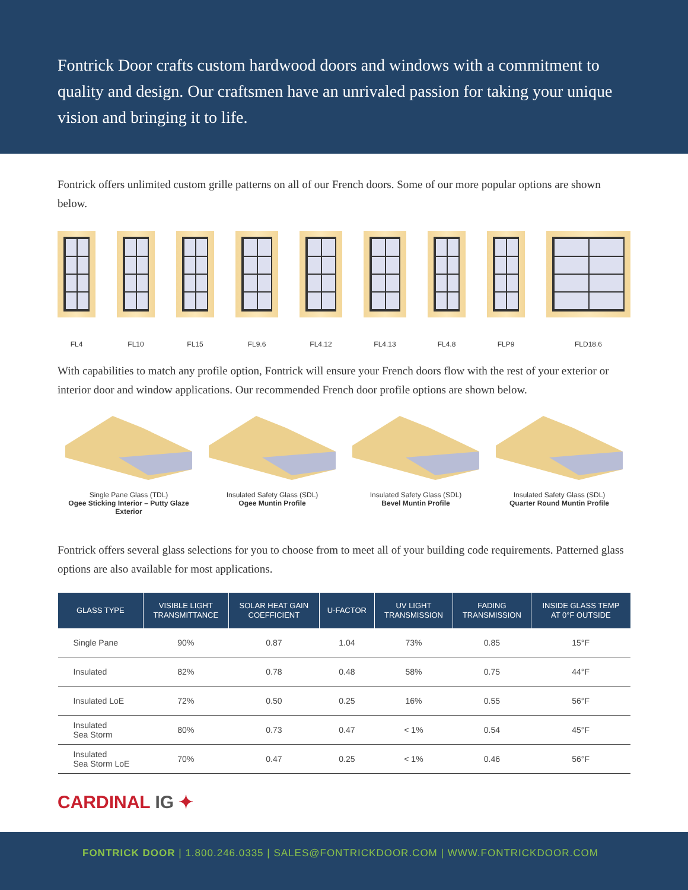Fontrick Door crafts custom hardwood doors and windows with a commitment to quality and design. Our craftsmen have an unrivaled passion for taking your unique vision and bringing it to life.
Fontrick offers unlimited custom grille patterns on all of our French doors. Some of our more popular options are shown below.
FL4
FL10
FL15
FL9.6
FL4.12
FL4.13
FL4.8
FLP9
FLD18.6
With capabilities to match any profile option, Fontrick will ensure your French doors flow with the rest of your exterior or interior door and window applications. Our recommended French door profile options are shown below.
Single Pane Glass (TDL)
Ogee Sticking Interior – Putty Glaze Exterior
Insulated Safety Glass (SDL)
Ogee Muntin Profile
Insulated Safety Glass (SDL)
Bevel Muntin Profile
Insulated Safety Glass (SDL)
Quarter Round Muntin Profile
Fontrick offers several glass selections for you to choose from to meet all of your building code requirements. Patterned glass options are also available for most applications.
| GLASS TYPE | VISIBLE LIGHT TRANSMITTANCE | SOLAR HEAT GAIN COEFFICIENT | U-FACTOR | UV LIGHT TRANSMISSION | FADING TRANSMISSION | INSIDE GLASS TEMP AT 0°F OUTSIDE |
| --- | --- | --- | --- | --- | --- | --- |
| Single Pane | 90% | 0.87 | 1.04 | 73% | 0.85 | 15°F |
| Insulated | 82% | 0.78 | 0.48 | 58% | 0.75 | 44°F |
| Insulated LoE | 72% | 0.50 | 0.25 | 16% | 0.55 | 56°F |
| Insulated Sea Storm | 80% | 0.73 | 0.47 | < 1% | 0.54 | 45°F |
| Insulated Sea Storm LoE | 70% | 0.47 | 0.25 | < 1% | 0.46 | 56°F |
CARDINAL IG ✦
FONTRICK DOOR | 1.800.246.0335 | SALES@FONTRICKDOOR.COM | WWW.FONTRICKDOOR.COM